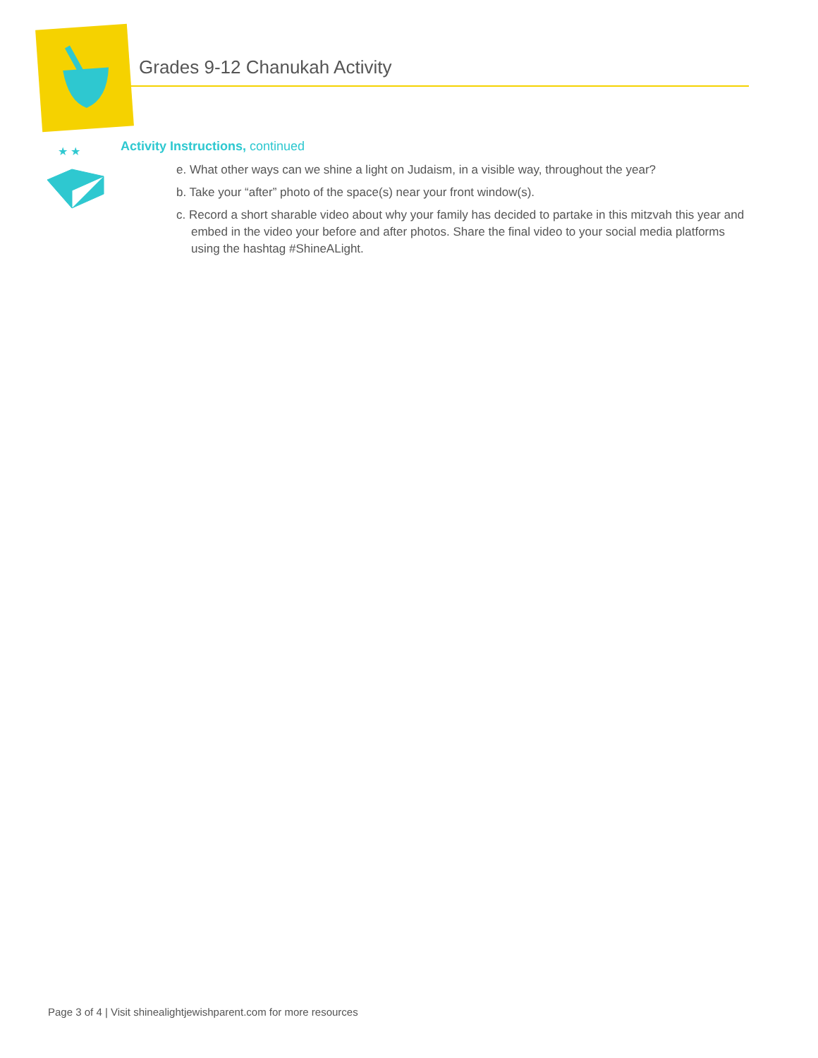Grades 9-12 Chanukah Activity
★ ★
Activity Instructions, continued
e. What other ways can we shine a light on Judaism, in a visible way, throughout the year?
b. Take your “after” photo of the space(s) near your front window(s).
c. Record a short sharable video about why your family has decided to partake in this mitzvah this year and embed in the video your before and after photos. Share the final video to your social media platforms using the hashtag #ShineALight.
Page 3 of 4 | Visit shinealightjewishparent.com for more resources